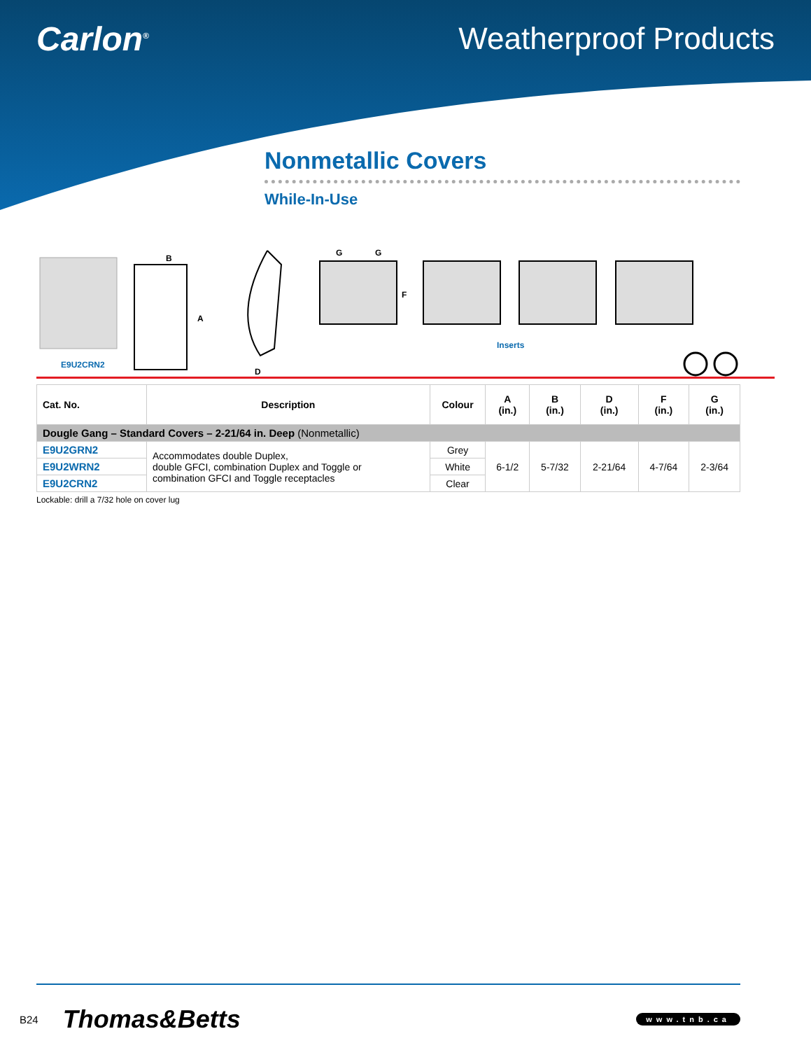Carlon<sup>®</sup>
Weatherproof Products
Nonmetallic Covers
While-In-Use
B
A
D
G G
F
Inserts
E9U2CRN2
| Cat. No. | Description | Colour | A (in.) | B (in.) | D (in.) | F (in.) | G (in.) |
| --- | --- | --- | --- | --- | --- | --- | --- |
| Dougle Gang – Standard Covers – 2-21/64 in. Deep (Nonmetallic) | | | | | | | |
| E9U2GRN2 | Accommodates double Duplex, double GFCI, combination Duplex and Toggle or combination GFCI and Toggle receptacles | Grey | 6-1/2 | 5-7/32 | 2-21/64 | 4-7/64 | 2-3/64 |
| E9U2WRN2 | | White | | | | | |
| E9U2CRN2 | | Clear | | | | | |
Lockable: drill a 7/32 hole on cover lug
B24 Thomas&Betts
www.tnb.ca